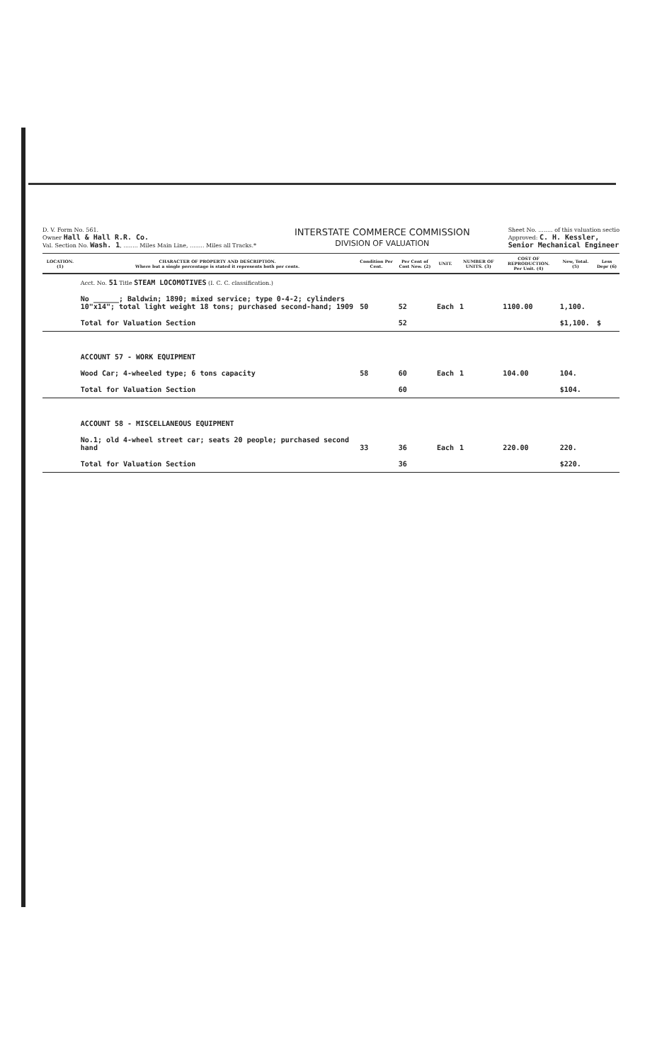D. V. Form No. 561.
Owner Hall & Hall R.R. Co.
Val. Section No. Wash. 1, ........ Miles Main Line, ........ Miles all Tracks.*
INTERSTATE COMMERCE COMMISSION
DIVISION OF VALUATION
Sheet No. ........ of this valuation sectio
Approved: C. H. Kessler,
Senior Mechanical Engineer
| LOCATION. (1) | CHARACTER OF PROPERTY AND DESCRIPTION. Where but a single percentage is stated it represents both per cents. | Condition Per Cent. | Per Cent of Cost New. (2) | UNIT. | NUMBER OF UNITS. (3) | COST OF REPRODUCTION. Per Unit. (4) | New, Total. (5) | Less Depr (6) |
| --- | --- | --- | --- | --- | --- | --- | --- | --- |
| | Acct. No. 51 Title STEAM LOCOMOTIVES (I. C. C. classification.) | | | | | | | |
| | No ______; Baldwin; 1890; mixed service; type 0-4-2; cylinders 10"x14"; total light weight 18 tons; purchased second-hand; 1909 | 50 | 52 | Each | 1 | 1100.00 | 1,100. | |
| | Total for Valuation Section | | 52 | | | | $1,100. | $ |
| | ACCOUNT 57 - WORK EQUIPMENT | | | | | | | |
| | Wood Car; 4-wheeled type; 6 tons capacity | 58 | 60 | Each | 1 | 104.00 | 104. | |
| | Total for Valuation Section | | 60 | | | | $104. | |
| | ACCOUNT 58 - MISCELLANEOUS EQUIPMENT | | | | | | | |
| | No.1; old 4-wheel street car; seats 20 people; purchased second hand | 33 | 36 | Each | 1 | 220.00 | 220. | |
| | Total for Valuation Section | | 36 | | | | $220. | |